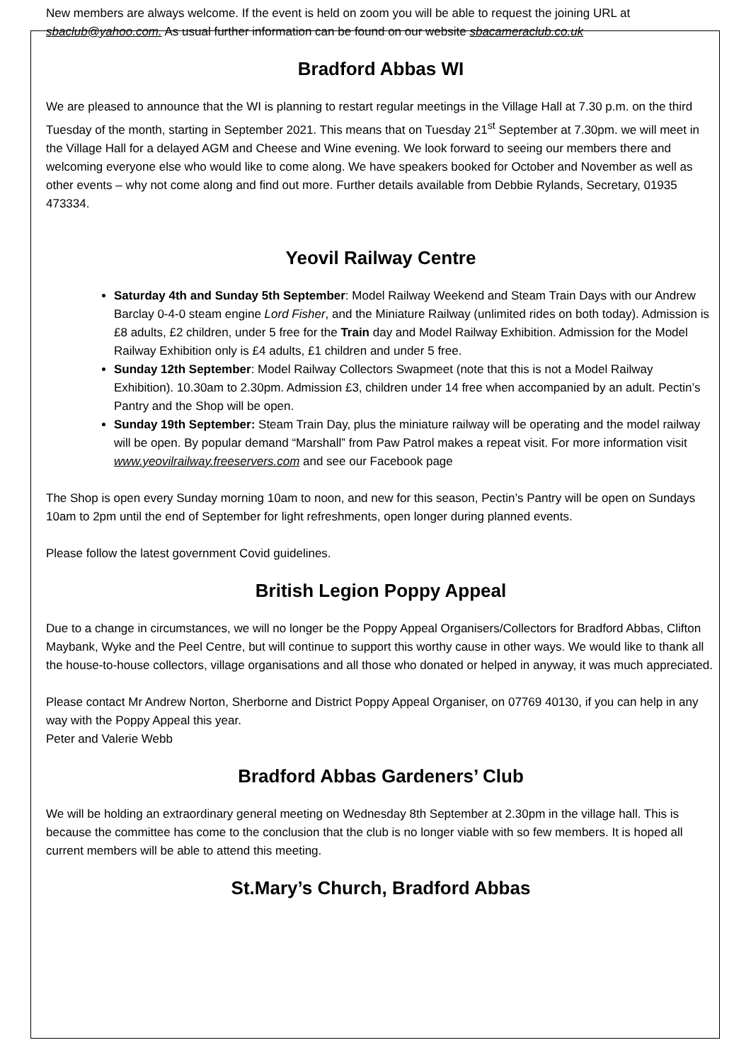New members are always welcome. If the event is held on zoom you will be able to request the joining URL at sbaclub@yahoo.com. As usual further information can be found on our website sbacameraclub.co.uk
Bradford Abbas WI
We are pleased to announce that the WI is planning to restart regular meetings in the Village Hall at 7.30 p.m. on the third Tuesday of the month, starting in September 2021. This means that on Tuesday 21<sup>st</sup> September at 7.30pm. we will meet in the Village Hall for a delayed AGM and Cheese and Wine evening. We look forward to seeing our members there and welcoming everyone else who would like to come along. We have speakers booked for October and November as well as other events – why not come along and find out more. Further details available from Debbie Rylands, Secretary, 01935 473334.
Yeovil Railway Centre
Saturday 4th and Sunday 5th September: Model Railway Weekend and Steam Train Days with our Andrew Barclay 0-4-0 steam engine Lord Fisher, and the Miniature Railway (unlimited rides on both today). Admission is £8 adults, £2 children, under 5 free for the Train day and Model Railway Exhibition. Admission for the Model Railway Exhibition only is £4 adults, £1 children and under 5 free.
Sunday 12th September: Model Railway Collectors Swapmeet (note that this is not a Model Railway Exhibition). 10.30am to 2.30pm. Admission £3, children under 14 free when accompanied by an adult. Pectin’s Pantry and the Shop will be open.
Sunday 19th September: Steam Train Day, plus the miniature railway will be operating and the model railway will be open. By popular demand “Marshall” from Paw Patrol makes a repeat visit. For more information visit www.yeovilrailway.freeservers.com and see our Facebook page
The Shop is open every Sunday morning 10am to noon, and new for this season, Pectin’s Pantry will be open on Sundays 10am to 2pm until the end of September for light refreshments, open longer during planned events.
Please follow the latest government Covid guidelines.
British Legion Poppy Appeal
Due to a change in circumstances, we will no longer be the Poppy Appeal Organisers/Collectors for Bradford Abbas, Clifton Maybank, Wyke and the Peel Centre, but will continue to support this worthy cause in other ways. We would like to thank all the house-to-house collectors, village organisations and all those who donated or helped in anyway, it was much appreciated.
Please contact Mr Andrew Norton, Sherborne and District Poppy Appeal Organiser, on 07769 40130, if you can help in any way with the Poppy Appeal this year.
Peter and Valerie Webb
Bradford Abbas Gardeners’ Club
We will be holding an extraordinary general meeting on Wednesday 8th September at 2.30pm in the village hall. This is because the committee has come to the conclusion that the club is no longer viable with so few members. It is hoped all current members will be able to attend this meeting.
St.Mary’s Church, Bradford Abbas